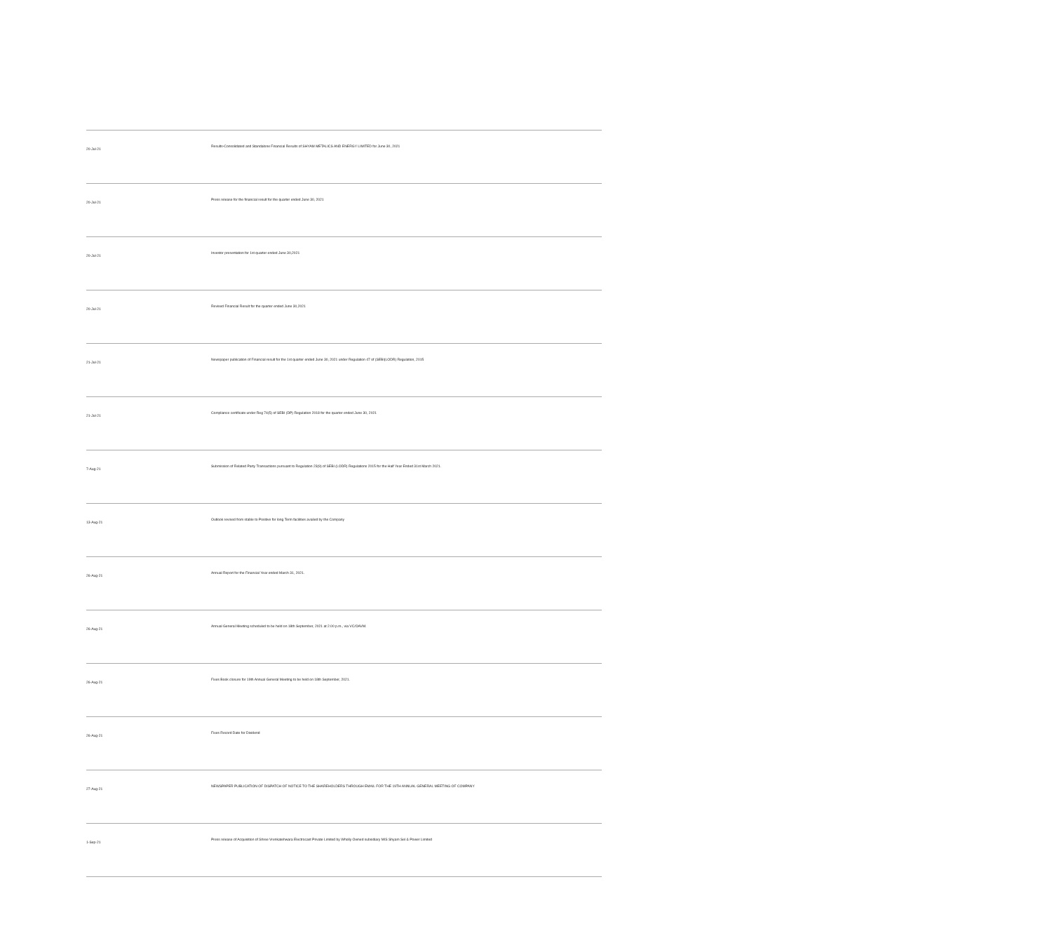| 20-Jul-21 | Results-Consolidated and Standalone Financial Results of SHYAM METALICS AND ENERGY LIMITED for June 30, 2021 |
| 20-Jul-21 | Press release for the financial result for the quarter ended June 30, 2021 |
| 20-Jul-21 | Investor presentation for 1st quarter ended June 30,2021 |
| 20-Jul-21 | Revised Financial Result for the quarter ended June 30,2021 |
| 21-Jul-21 | Newspaper publication of Financial result for the 1st quarter ended June 30, 2021 under Regulation 47 of (SEBI(LODR) Regulation, 2015 |
| 21-Jul-21 | Compliance certificate under Reg 74(5) of SEBI (DP) Regulation 2018 for the quarter ended June 30, 2021 |
| 7-Aug-21 | Submission of Related Party Transactions pursuant to Regulation 23(9) of SEBI (LODR) Regulations 2015 for the Half Year Ended 31st March 2021. |
| 13-Aug-21 | Outlook revised from stable to Positive for long Term facilities availed by the Company |
| 26-Aug-21 | Annual Report for the Financial Year ended March 31, 2021. |
| 26-Aug-21 | Annual General Meeting scheduled to be held on 18th September, 2021 at 2.00 p.m., via VC/OAVM. |
| 26-Aug-21 | Fixes Book closure for 19th Annual General Meeting to be held on 18th September, 2021. |
| 26-Aug-21 | Fixes Record Date for Dividend |
| 27-Aug-21 | NEWSPAPER PUBLICATION OF DISPATCH OF NOTICE TO THE SHAREHOLDERS THROUGH EMAIL FOR THE 19TH ANNUAL GENERAL MEETING OF COMPANY |
| 1-Sep-21 | Press release of Acquisition of Shree Vrenkatehwara Electrocast Private Limited by Wholly Owned subsidiary M/S Shyam Sel & Power Limited |